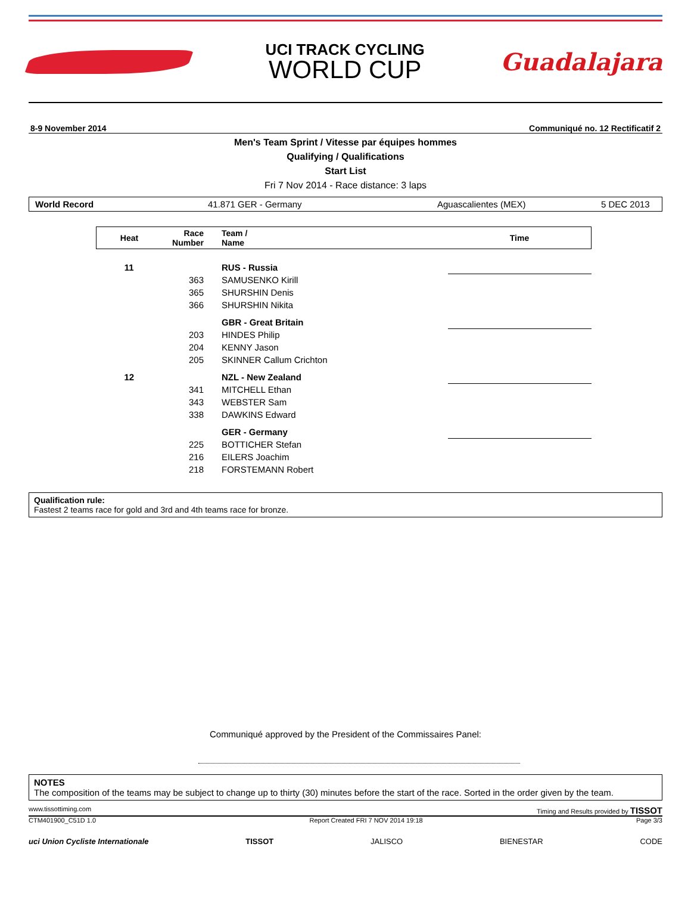UCI TRACK CYCLING
WORLD CUP
Guadalajara
8-9 November 2014 Communiqué no. 12 Rectificatif 2
Men's Team Sprint / Vitesse par équipes hommes
Qualifying / Qualifications
Start List
Fri 7 Nov 2014 - Race distance: 3 laps
World Record 41.871 GER - Germany Aguascalientes (MEX) 5 DEC 2013
| Heat | Race Number | Team / Name | Time |
| --- | --- | --- | --- |
| 11 | | RUS - Russia | |
| | 363 | SAMUSENKO Kirill | |
| | 365 | SHURSHIN Denis | |
| | 366 | SHURSHIN Nikita | |
| | | GBR - Great Britain | |
| | 203 | HINDES Philip | |
| | 204 | KENNY Jason | |
| | 205 | SKINNER Callum Crichton | |
| 12 | | NZL - New Zealand | |
| | 341 | MITCHELL Ethan | |
| | 343 | WEBSTER Sam | |
| | 338 | DAWKINS Edward | |
| | | GER - Germany | |
| | 225 | BOTTICHER Stefan | |
| | 216 | EILERS Joachim | |
| | 218 | FORSTEMANN Robert | |
Qualification rule:
Fastest 2 teams race for gold and 3rd and 4th teams race for bronze.
Communiqué approved by the President of the Commissaires Panel:
NOTES
The composition of the teams may be subject to change up to thirty (30) minutes before the start of the race. Sorted in the order given by the team.
www.tissottiming.com Timing and Results provided by TISSOT
CTM401900_C51D 1.0 Report Created FRI 7 NOV 2014 19:18 Page 3/3
uci Union Cycliste Internationale TISSOT JALISCO BIENESTAR CODE